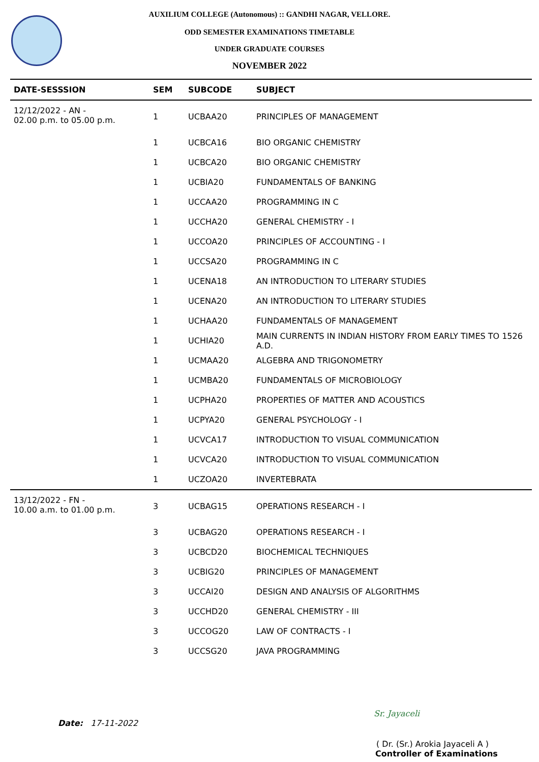AUXILIUM COLLEGE (Autonomous) :: GANDHI NAGAR, VELLORE.
ODD SEMESTER EXAMINATIONS TIMETABLE
UNDER GRADUATE COURSES
NOVEMBER 2022
| DATE-SESSSION | SEM | SUBCODE | SUBJECT |
| --- | --- | --- | --- |
| 12/12/2022 - AN - 02.00 p.m. to 05.00 p.m. | 1 | UCBAA20 | PRINCIPLES OF MANAGEMENT |
| | 1 | UCBCA16 | BIO ORGANIC CHEMISTRY |
| | 1 | UCBCA20 | BIO ORGANIC CHEMISTRY |
| | 1 | UCBIA20 | FUNDAMENTALS OF BANKING |
| | 1 | UCCAA20 | PROGRAMMING IN C |
| | 1 | UCCHA20 | GENERAL CHEMISTRY - I |
| | 1 | UCCOA20 | PRINCIPLES OF ACCOUNTING - I |
| | 1 | UCCSA20 | PROGRAMMING IN C |
| | 1 | UCENA18 | AN INTRODUCTION TO LITERARY STUDIES |
| | 1 | UCENA20 | AN INTRODUCTION TO LITERARY STUDIES |
| | 1 | UCHAA20 | FUNDAMENTALS OF MANAGEMENT |
| | 1 | UCHIA20 | MAIN CURRENTS IN INDIAN HISTORY FROM EARLY TIMES TO 1526 A.D. |
| | 1 | UCMAA20 | ALGEBRA AND TRIGONOMETRY |
| | 1 | UCMBA20 | FUNDAMENTALS OF MICROBIOLOGY |
| | 1 | UCPHA20 | PROPERTIES OF MATTER AND ACOUSTICS |
| | 1 | UCPYA20 | GENERAL PSYCHOLOGY - I |
| | 1 | UCVCA17 | INTRODUCTION TO VISUAL COMMUNICATION |
| | 1 | UCVCA20 | INTRODUCTION TO VISUAL COMMUNICATION |
| | 1 | UCZOA20 | INVERTEBRATA |
| 13/12/2022 - FN - 10.00 a.m. to 01.00 p.m. | 3 | UCBAG15 | OPERATIONS RESEARCH - I |
| | 3 | UCBAG20 | OPERATIONS RESEARCH - I |
| | 3 | UCBCD20 | BIOCHEMICAL TECHNIQUES |
| | 3 | UCBIG20 | PRINCIPLES OF MANAGEMENT |
| | 3 | UCCAI20 | DESIGN AND ANALYSIS OF ALGORITHMS |
| | 3 | UCCHD20 | GENERAL CHEMISTRY - III |
| | 3 | UCCOG20 | LAW OF CONTRACTS - I |
| | 3 | UCCSG20 | JAVA PROGRAMMING |
Sr. Jayaceli
Date: 17-11-2022
( Dr. (Sr.) Arokia Jayaceli A )
Controller of Examinations